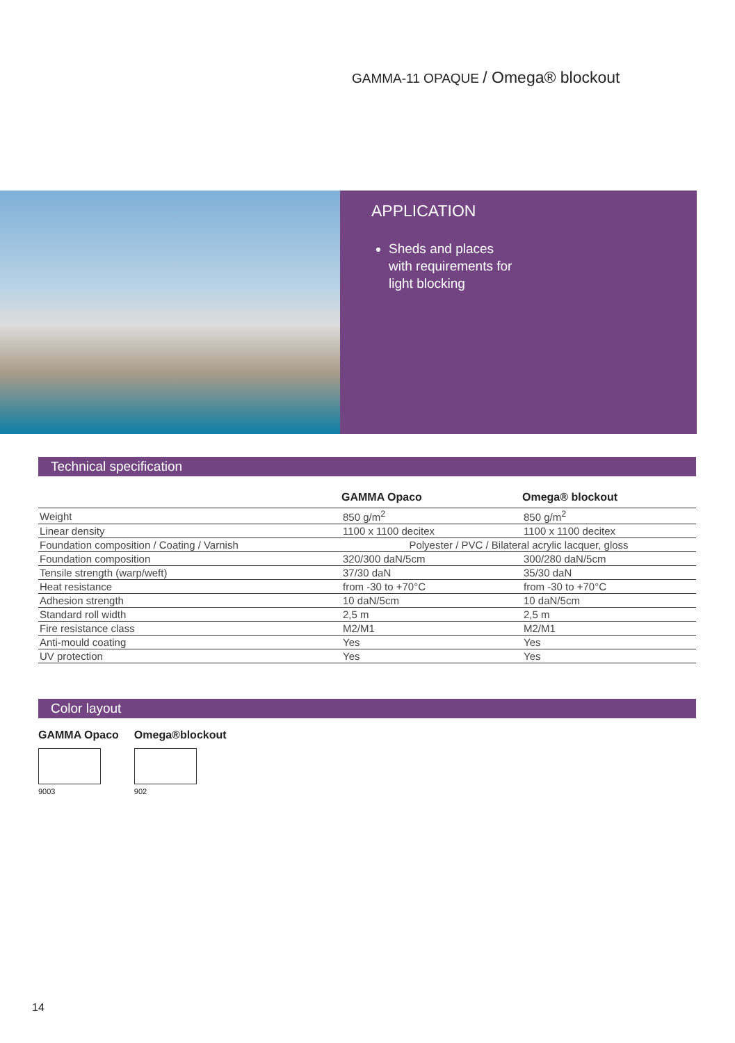GAMMA-11 OPAQUE / Omega® blockout
APPLICATION
Sheds and places
with requirements for
light blocking
Technical specification
| | GAMMA Opaco | Omega® blockout |
| --- | --- | --- |
| Weight | 850 g/m<sup>2</sup> | 850 g/m<sup>2</sup> |
| Linear density | 1100 x 1100 decitex | 1100 x 1100 decitex |
| Foundation composition / Coating / Varnish | Polyester / PVC / Bilateral acrylic lacquer, gloss | |
| Foundation composition | 320/300 daN/5cm | 300/280 daN/5cm |
| Tensile strength (warp/weft) | 37/30 daN | 35/30 daN |
| Heat resistance | from -30 to +70°C | from -30 to +70°C |
| Adhesion strength | 10 daN/5cm | 10 daN/5cm |
| Standard roll width | 2,5 m | 2,5 m |
| Fire resistance class | M2/M1 | M2/M1 |
| Anti-mould coating | Yes | Yes |
| UV protection | Yes | Yes |
Color layout
GAMMA Opaco
9003
Omega®blockout
902
14